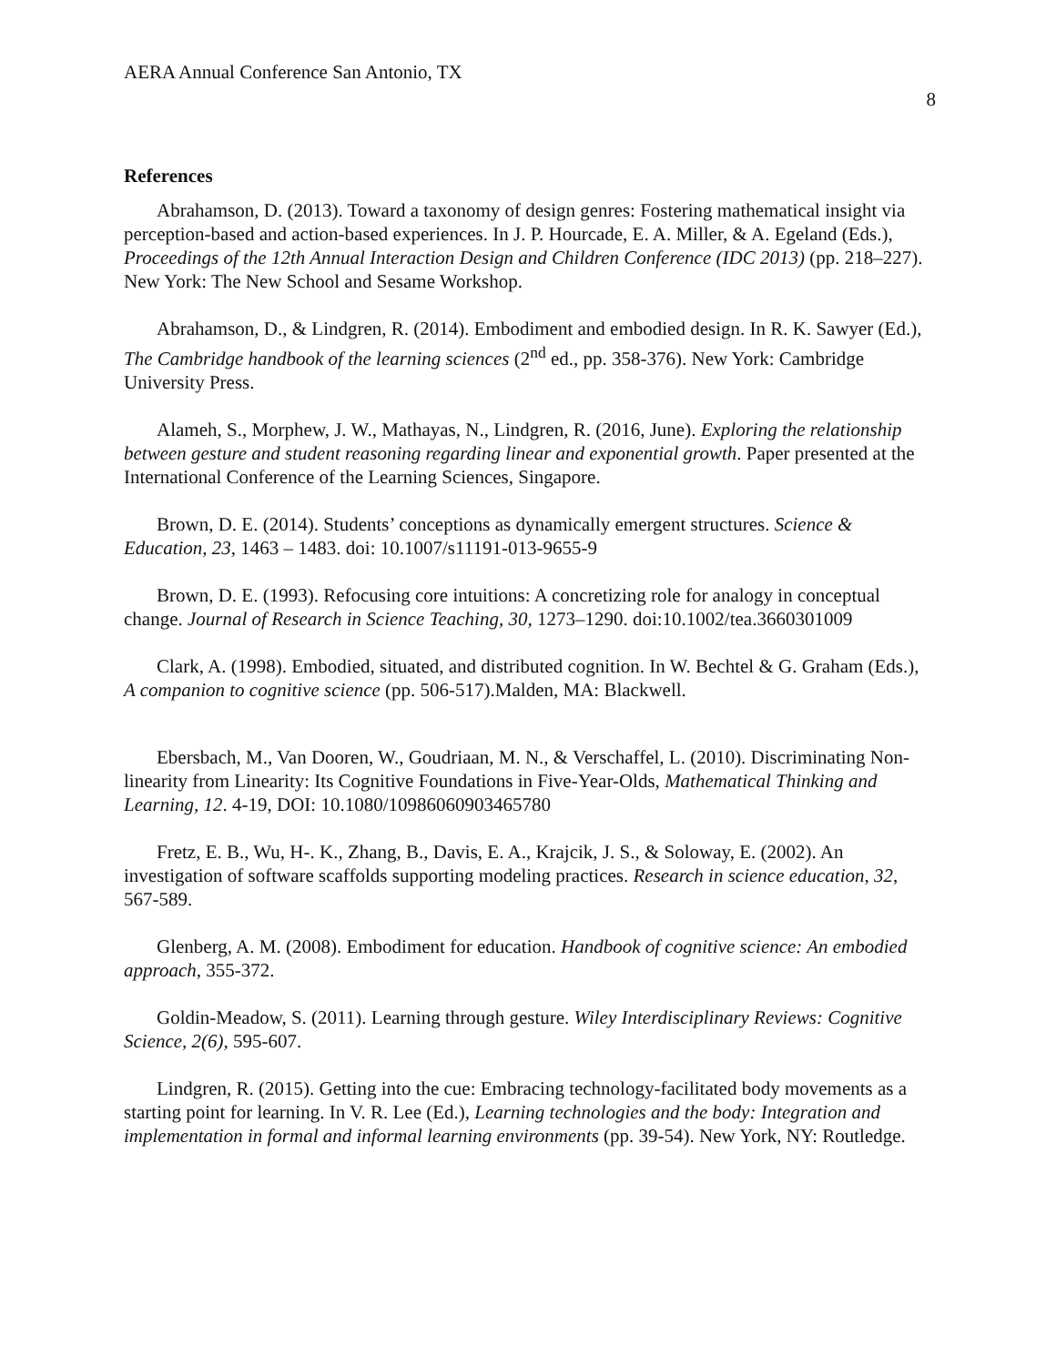AERA Annual Conference San Antonio, TX 8
References
Abrahamson, D. (2013). Toward a taxonomy of design genres: Fostering mathematical insight via perception-based and action-based experiences. In J. P. Hourcade, E. A. Miller, & A. Egeland (Eds.), Proceedings of the 12th Annual Interaction Design and Children Conference (IDC 2013) (pp. 218–227). New York: The New School and Sesame Workshop.
Abrahamson, D., & Lindgren, R. (2014). Embodiment and embodied design. In R. K. Sawyer (Ed.), The Cambridge handbook of the learning sciences (2<sup>nd</sup> ed., pp. 358-376). New York: Cambridge University Press.
Alameh, S., Morphew, J. W., Mathayas, N., Lindgren, R. (2016, June). Exploring the relationship between gesture and student reasoning regarding linear and exponential growth. Paper presented at the International Conference of the Learning Sciences, Singapore.
Brown, D. E. (2014). Students’ conceptions as dynamically emergent structures. Science & Education, 23, 1463 – 1483. doi: 10.1007/s11191-013-9655-9
Brown, D. E. (1993). Refocusing core intuitions: A concretizing role for analogy in conceptual change. Journal of Research in Science Teaching, 30, 1273–1290. doi:10.1002/tea.3660301009
Clark, A. (1998). Embodied, situated, and distributed cognition. In W. Bechtel & G. Graham (Eds.), A companion to cognitive science (pp. 506-517).Malden, MA: Blackwell.
Ebersbach, M., Van Dooren, W., Goudriaan, M. N., & Verschaffel, L. (2010). Discriminating Non-linearity from Linearity: Its Cognitive Foundations in Five-Year-Olds, Mathematical Thinking and Learning, 12. 4-19, DOI: 10.1080/10986060903465780
Fretz, E. B., Wu, H-. K., Zhang, B., Davis, E. A., Krajcik, J. S., & Soloway, E. (2002). An investigation of software scaffolds supporting modeling practices. Research in science education, 32, 567-589.
Glenberg, A. M. (2008). Embodiment for education. Handbook of cognitive science: An embodied approach, 355-372.
Goldin‐Meadow, S. (2011). Learning through gesture. Wiley Interdisciplinary Reviews: Cognitive Science, 2(6), 595-607.
Lindgren, R. (2015). Getting into the cue: Embracing technology-facilitated body movements as a starting point for learning. In V. R. Lee (Ed.), Learning technologies and the body: Integration and implementation in formal and informal learning environments (pp. 39-54). New York, NY: Routledge.